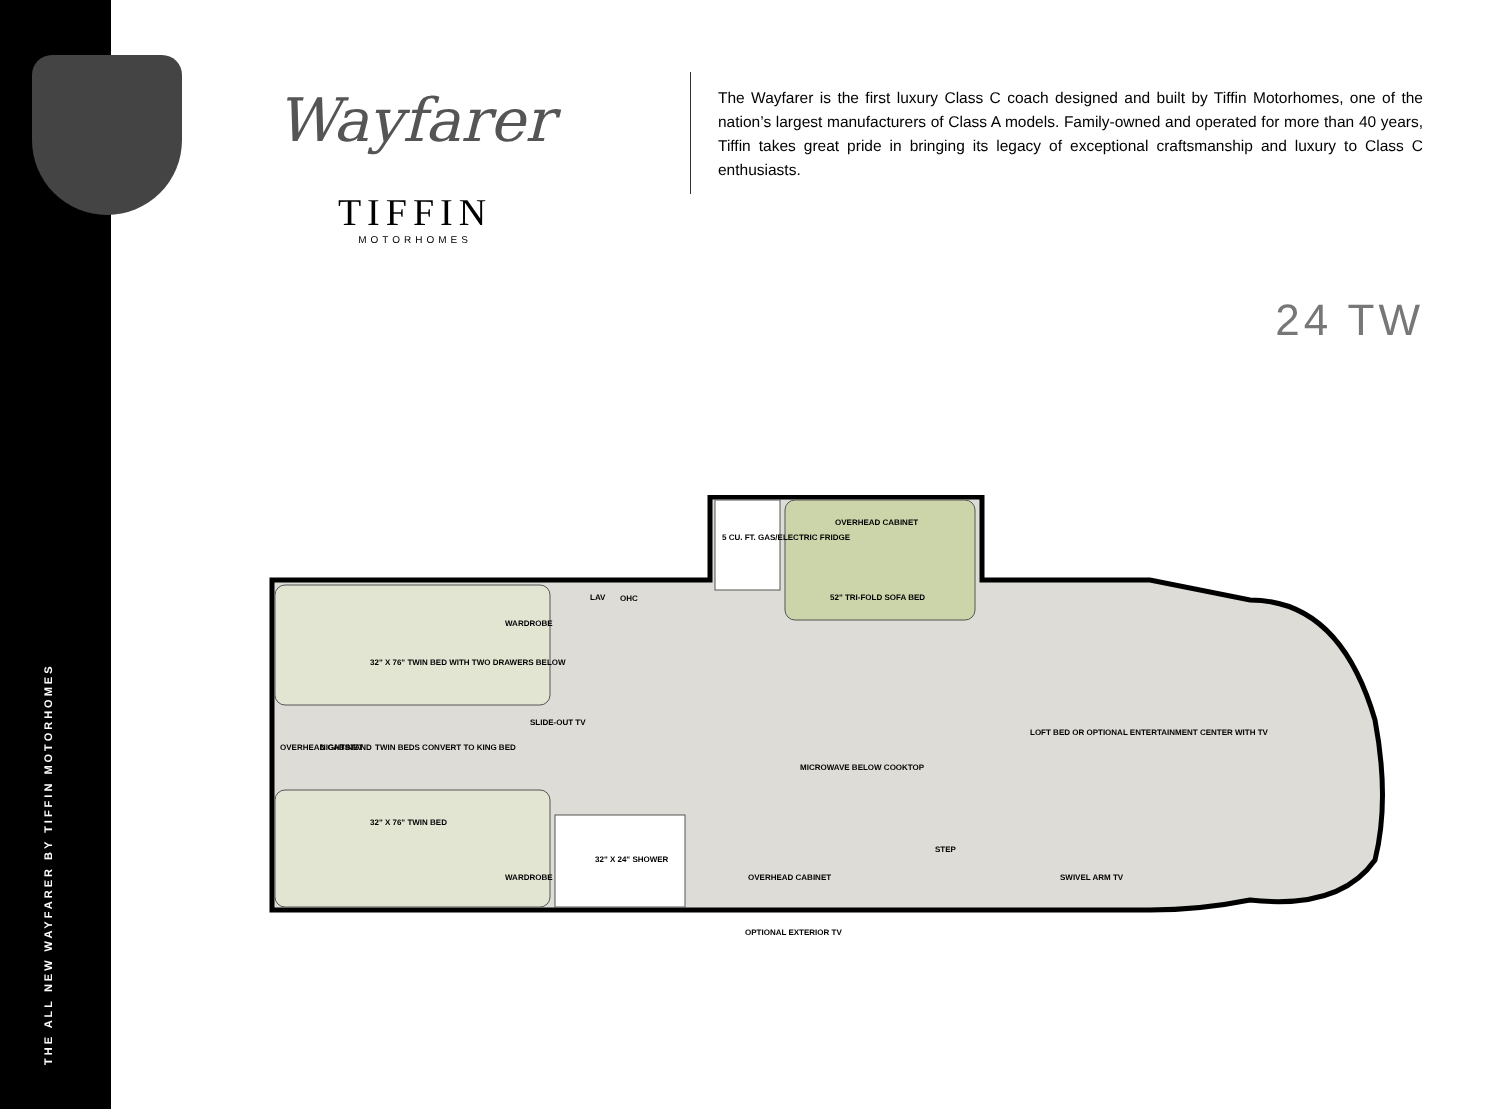THE ALL NEW WAYFARER BY TIFFIN MOTORHOMES
Wayfarer
TIFFIN
MOTORHOMES
The Wayfarer is the first luxury Class C coach designed and built by Tiffin Motorhomes, one of the nation’s largest manufacturers of Class A models. Family-owned and operated for more than 40 years, Tiffin takes great pride in bringing its legacy of exceptional craftsmanship and luxury to Class C enthusiasts.
24 TW
WARDROBE
32" X 76" TWIN BED WITH TWO DRAWERS BELOW
SLIDE-OUT TV
OVERHEAD CABINET
NIGHTSTAND
TWIN BEDS CONVERT TO KING BED
32" X 76" TWIN BED
WARDROBE
32" X 24" SHOWER
OHC
LAV
5 CU. FT. GAS/ELECTRIC FRIDGE
OVERHEAD CABINET
52" TRI-FOLD SOFA BED
LOFT BED OR OPTIONAL ENTERTAINMENT CENTER WITH TV
MICROWAVE BELOW COOKTOP
STEP
OVERHEAD CABINET
SWIVEL ARM TV
OPTIONAL EXTERIOR TV